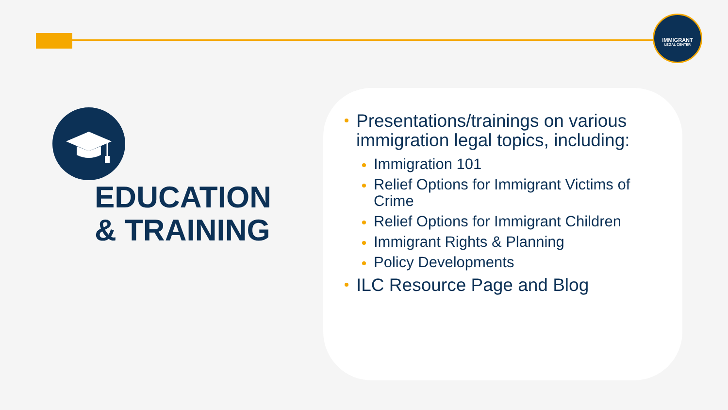IMMIGRANT
LEGAL CENTER
EDUCATION
& TRAINING
Presentations/trainings on various immigration legal topics, including:
Immigration 101
Relief Options for Immigrant Victims of Crime
Relief Options for Immigrant Children
Immigrant Rights & Planning
Policy Developments
ILC Resource Page and Blog